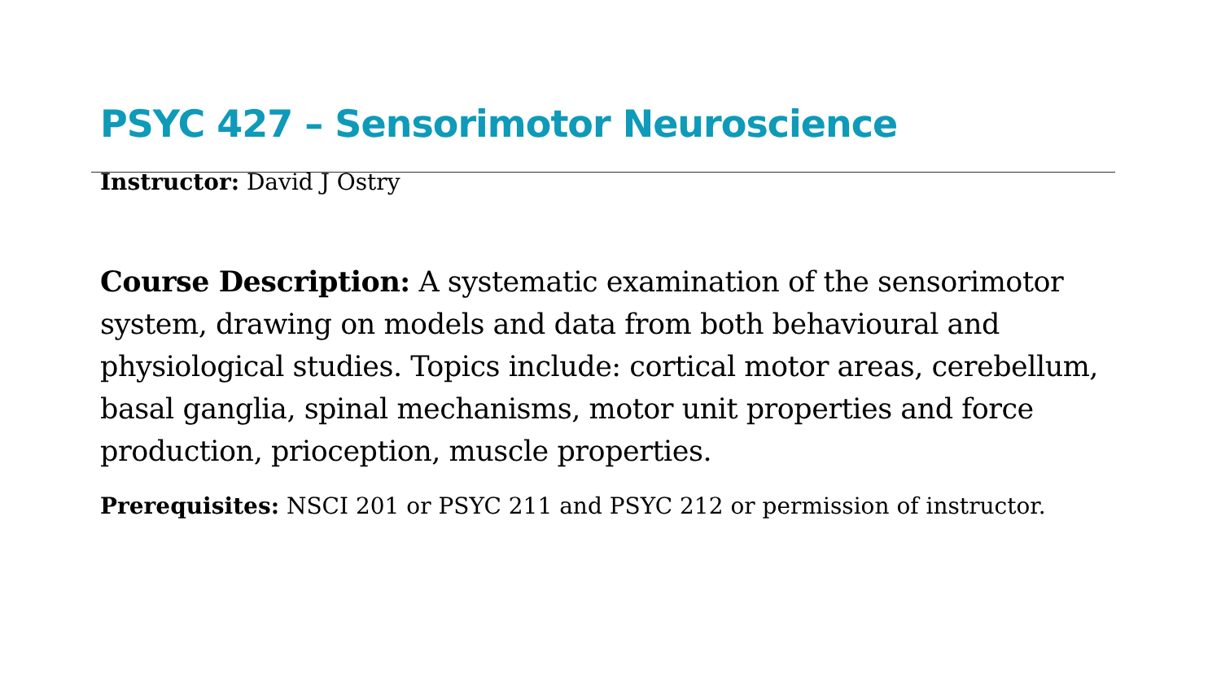PSYC 427 – Sensorimotor Neuroscience
Instructor: David J Ostry
Course Description: A systematic examination of the sensorimotor system, drawing on models and data from both behavioural and physiological studies. Topics include: cortical motor areas, cerebellum, basal ganglia, spinal mechanisms, motor unit properties and force production, prioception, muscle properties.
Prerequisites: NSCI 201 or PSYC 211 and PSYC 212 or permission of instructor.